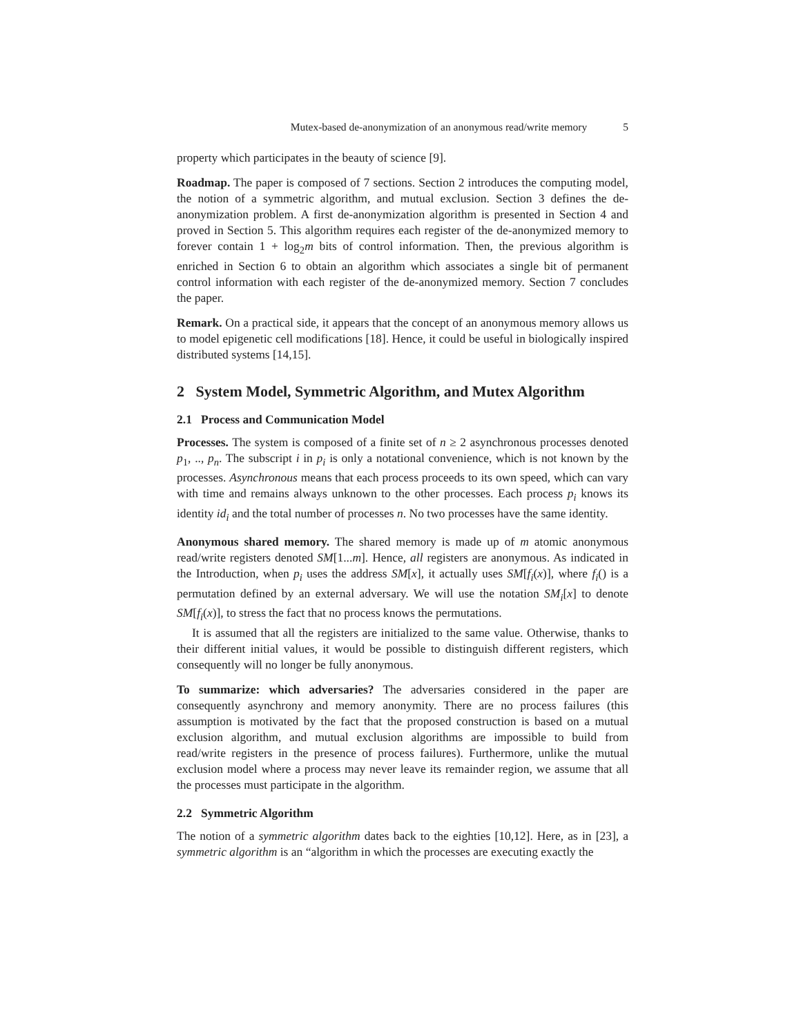Mutex-based de-anonymization of an anonymous read/write memory 5
property which participates in the beauty of science [9].
Roadmap. The paper is composed of 7 sections. Section 2 introduces the computing model, the notion of a symmetric algorithm, and mutual exclusion. Section 3 defines the de-anonymization problem. A first de-anonymization algorithm is presented in Section 4 and proved in Section 5. This algorithm requires each register of the de-anonymized memory to forever contain 1 + log<sub>2</sub>m bits of control information. Then, the previous algorithm is enriched in Section 6 to obtain an algorithm which associates a single bit of permanent control information with each register of the de-anonymized memory. Section 7 concludes the paper.
Remark. On a practical side, it appears that the concept of an anonymous memory allows us to model epigenetic cell modifications [18]. Hence, it could be useful in biologically inspired distributed systems [14,15].
2 System Model, Symmetric Algorithm, and Mutex Algorithm
2.1 Process and Communication Model
Processes. The system is composed of a finite set of n ≥ 2 asynchronous processes denoted p<sub>1</sub>, .., p<sub>n</sub>. The subscript i in p<sub>i</sub> is only a notational convenience, which is not known by the processes. Asynchronous means that each process proceeds to its own speed, which can vary with time and remains always unknown to the other processes. Each process p<sub>i</sub> knows its identity id<sub>i</sub> and the total number of processes n. No two processes have the same identity.
Anonymous shared memory. The shared memory is made up of m atomic anonymous read/write registers denoted SM[1...m]. Hence, all registers are anonymous. As indicated in the Introduction, when p<sub>i</sub> uses the address SM[x], it actually uses SM[f<sub>i</sub>(x)], where f<sub>i</sub>() is a permutation defined by an external adversary. We will use the notation SM<sub>i</sub>[x] to denote SM[f<sub>i</sub>(x)], to stress the fact that no process knows the permutations.
It is assumed that all the registers are initialized to the same value. Otherwise, thanks to their different initial values, it would be possible to distinguish different registers, which consequently will no longer be fully anonymous.
To summarize: which adversaries? The adversaries considered in the paper are consequently asynchrony and memory anonymity. There are no process failures (this assumption is motivated by the fact that the proposed construction is based on a mutual exclusion algorithm, and mutual exclusion algorithms are impossible to build from read/write registers in the presence of process failures). Furthermore, unlike the mutual exclusion model where a process may never leave its remainder region, we assume that all the processes must participate in the algorithm.
2.2 Symmetric Algorithm
The notion of a symmetric algorithm dates back to the eighties [10,12]. Here, as in [23], a symmetric algorithm is an “algorithm in which the processes are executing exactly the